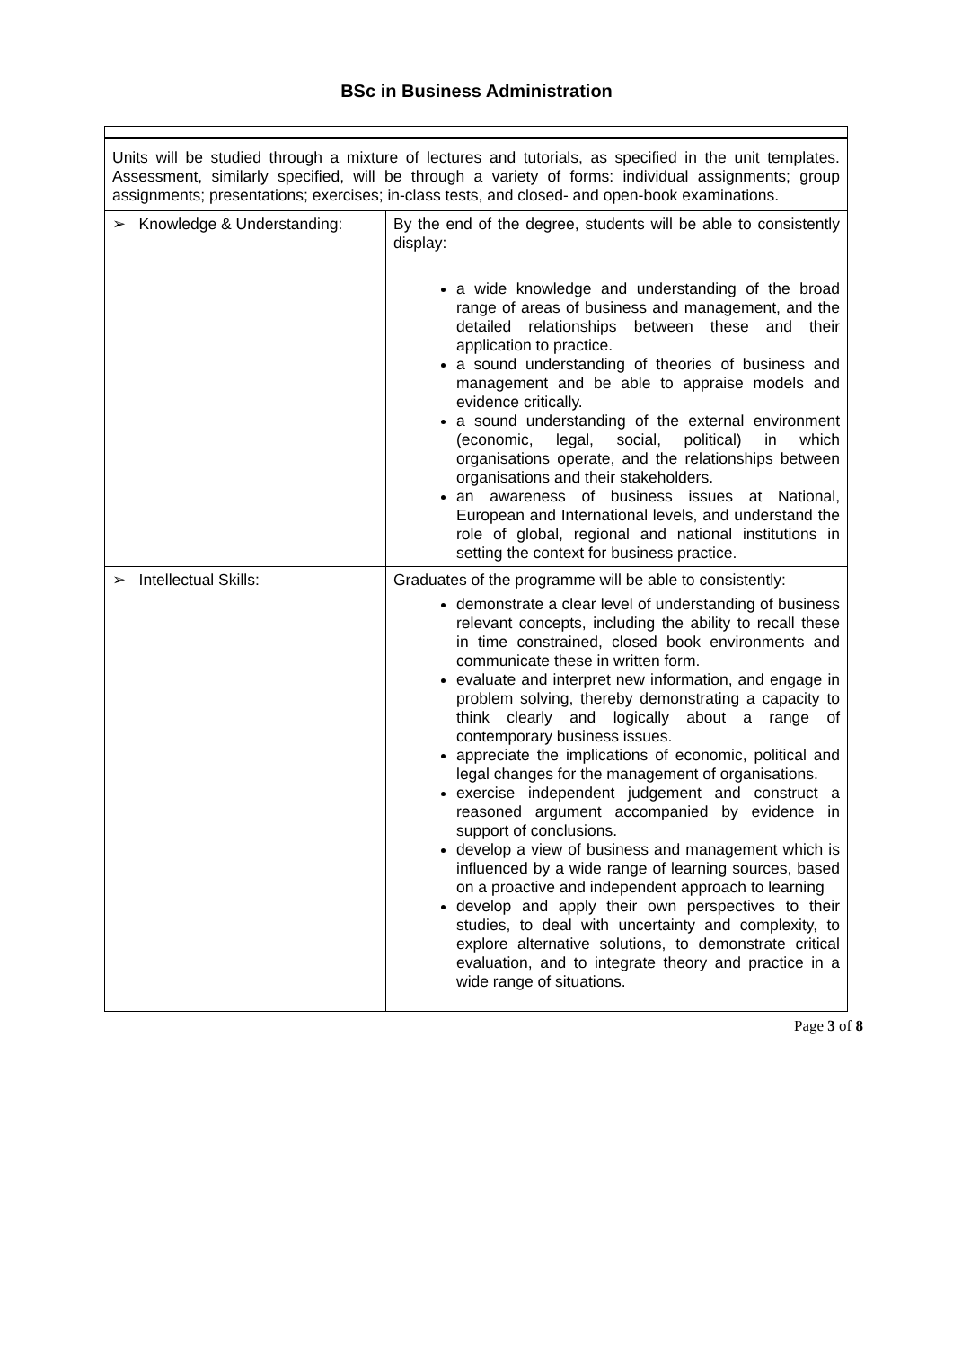BSc in Business Administration
Units will be studied through a mixture of lectures and tutorials, as specified in the unit templates. Assessment, similarly specified, will be through a variety of forms: individual assignments; group assignments; presentations; exercises; in-class tests, and closed- and open-book examinations.
| ➢ Knowledge & Understanding: | By the end of the degree, students will be able to consistently display: a wide knowledge and understanding of the broad range of areas of business and management, and the detailed relationships between these and their application to practice. a sound understanding of theories of business and management and be able to appraise models and evidence critically. a sound understanding of the external environment (economic, legal, social, political) in which organisations operate, and the relationships between organisations and their stakeholders. an awareness of business issues at National, European and International levels, and understand the role of global, regional and national institutions in setting the context for business practice. |
| ➢ Intellectual Skills: | Graduates of the programme will be able to consistently: demonstrate a clear level of understanding of business relevant concepts, including the ability to recall these in time constrained, closed book environments and communicate these in written form. evaluate and interpret new information, and engage in problem solving, thereby demonstrating a capacity to think clearly and logically about a range of contemporary business issues. appreciate the implications of economic, political and legal changes for the management of organisations. exercise independent judgement and construct a reasoned argument accompanied by evidence in support of conclusions. develop a view of business and management which is influenced by a wide range of learning sources, based on a proactive and independent approach to learning develop and apply their own perspectives to their studies, to deal with uncertainty and complexity, to explore alternative solutions, to demonstrate critical evaluation, and to integrate theory and practice in a wide range of situations. |
Page 3 of 8